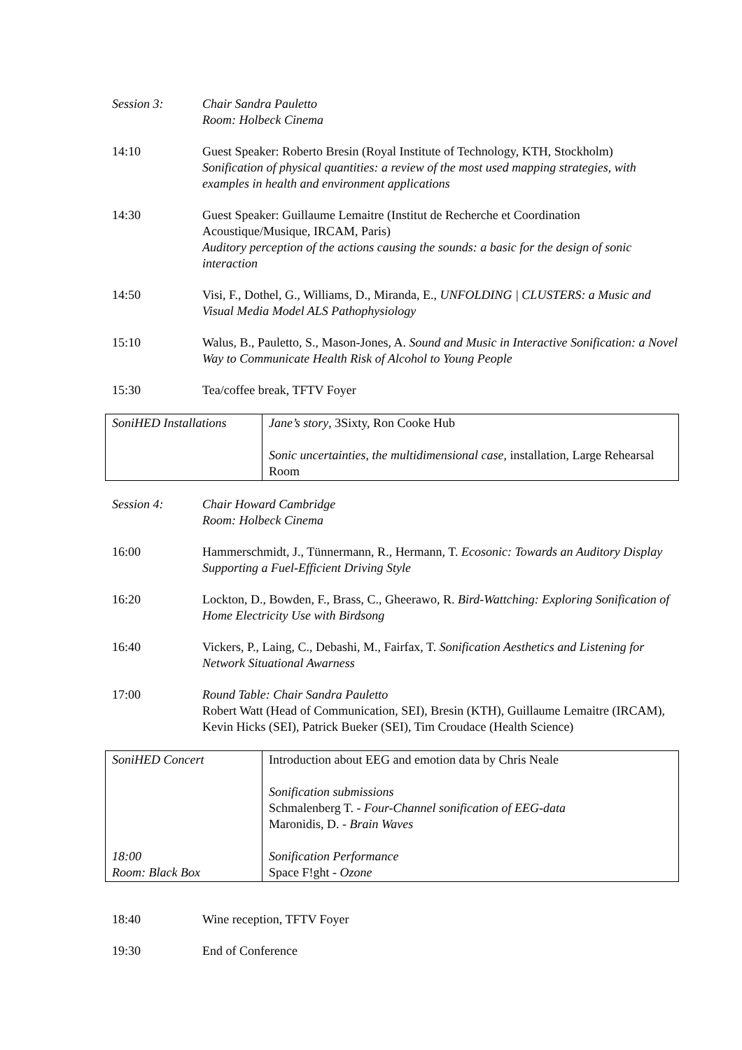Session 3: Chair Sandra Pauletto
Room: Holbeck Cinema
14:10 Guest Speaker: Roberto Bresin (Royal Institute of Technology, KTH, Stockholm)
Sonification of physical quantities: a review of the most used mapping strategies, with examples in health and environment applications
14:30 Guest Speaker: Guillaume Lemaitre (Institut de Recherche et Coordination Acoustique/Musique, IRCAM, Paris)
Auditory perception of the actions causing the sounds: a basic for the design of sonic interaction
14:50 Visi, F., Dothel, G., Williams, D., Miranda, E., UNFOLDING | CLUSTERS: a Music and Visual Media Model ALS Pathophysiology
15:10 Walus, B., Pauletto, S., Mason-Jones, A. Sound and Music in Interactive Sonification: a Novel Way to Communicate Health Risk of Alcohol to Young People
15:30 Tea/coffee break, TFTV Foyer
| SoniHED Installations | Jane’s story , 3Sixty, Ron Cooke Hub Sonic uncertainties, the multidimensional case , installation, Large Rehearsal Room |
Session 4: Chair Howard Cambridge
Room: Holbeck Cinema
16:00 Hammerschmidt, J., Tünnermann, R., Hermann, T. Ecosonic: Towards an Auditory Display Supporting a Fuel-Efficient Driving Style
16:20 Lockton, D., Bowden, F., Brass, C., Gheerawo, R. Bird-Wattching: Exploring Sonification of Home Electricity Use with Birdsong
16:40 Vickers, P., Laing, C., Debashi, M., Fairfax, T. Sonification Aesthetics and Listening for Network Situational Awarness
17:00 Round Table: Chair Sandra Pauletto
Robert Watt (Head of Communication, SEI), Bresin (KTH), Guillaume Lemaitre (IRCAM), Kevin Hicks (SEI), Patrick Bueker (SEI), Tim Croudace (Health Science)
| SoniHED Concert 18:00 Room: Black Box | Introduction about EEG and emotion data by Chris Neale Sonification submissions Schmalenberg T. - Four-Channel sonification of EEG-data Maronidis, D. - Brain Waves Sonification Performance Space F!ght - Ozone |
18:40 Wine reception, TFTV Foyer
19:30 End of Conference